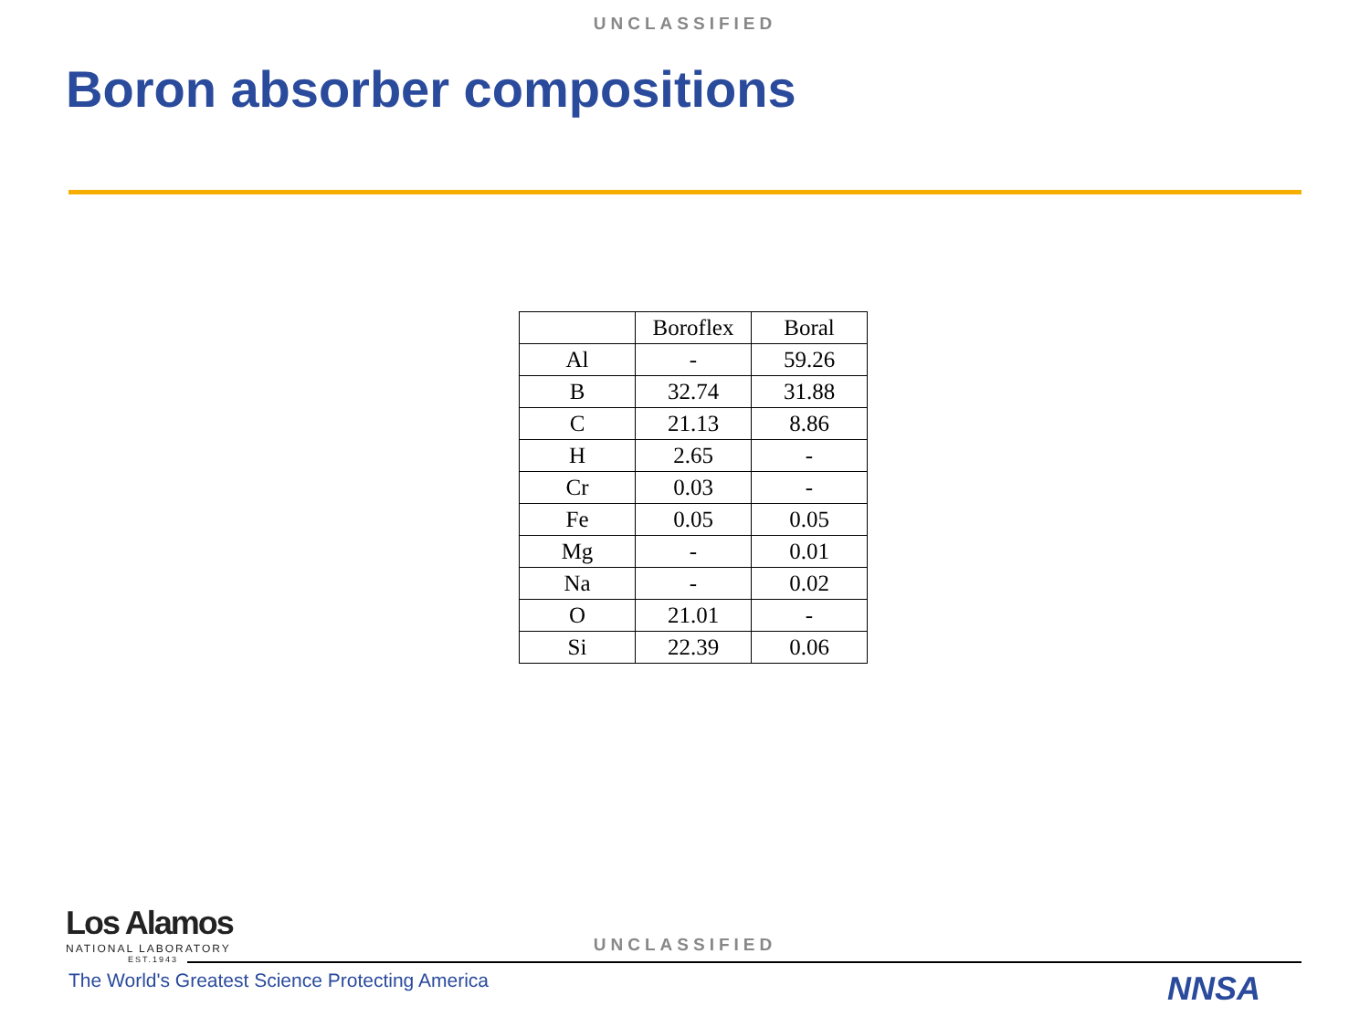UNCLASSIFIED
Boron absorber compositions
| | Boroflex | Boral |
| Al | - | 59.26 |
| B | 32.74 | 31.88 |
| C | 21.13 | 8.86 |
| H | 2.65 | - |
| Cr | 0.03 | - |
| Fe | 0.05 | 0.05 |
| Mg | - | 0.01 |
| Na | - | 0.02 |
| O | 21.01 | - |
| Si | 22.39 | 0.06 |
Los Alamos
NATIONAL LABORATORY
EST.1943
UNCLASSIFIED
The World's Greatest Science Protecting America
NNSA